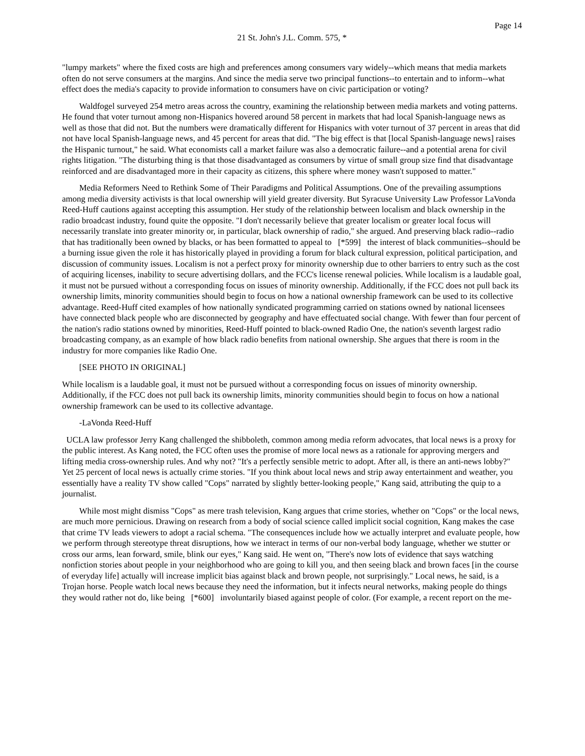Page 14
21 St. John's J.L. Comm. 575, *
"lumpy markets" where the fixed costs are high and preferences among consumers vary widely--which means that media markets often do not serve consumers at the margins. And since the media serve two principal functions--to entertain and to inform--what effect does the media's capacity to provide information to consumers have on civic participation or voting?
Waldfogel surveyed 254 metro areas across the country, examining the relationship between media markets and voting patterns. He found that voter turnout among non-Hispanics hovered around 58 percent in markets that had local Spanish-language news as well as those that did not. But the numbers were dramatically different for Hispanics with voter turnout of 37 percent in areas that did not have local Spanish-language news, and 45 percent for areas that did. "The big effect is that [local Spanish-language news] raises the Hispanic turnout," he said. What economists call a market failure was also a democratic failure--and a potential arena for civil rights litigation. "The disturbing thing is that those disadvantaged as consumers by virtue of small group size find that disadvantage reinforced and are disadvantaged more in their capacity as citizens, this sphere where money wasn't supposed to matter."
Media Reformers Need to Rethink Some of Their Paradigms and Political Assumptions. One of the prevailing assumptions among media diversity activists is that local ownership will yield greater diversity. But Syracuse University Law Professor LaVonda Reed-Huff cautions against accepting this assumption. Her study of the relationship between localism and black ownership in the radio broadcast industry, found quite the opposite. "I don't necessarily believe that greater localism or greater local focus will necessarily translate into greater minority or, in particular, black ownership of radio," she argued. And preserving black radio--radio that has traditionally been owned by blacks, or has been formatted to appeal to [*599] the interest of black communities--should be a burning issue given the role it has historically played in providing a forum for black cultural expression, political participation, and discussion of community issues. Localism is not a perfect proxy for minority ownership due to other barriers to entry such as the cost of acquiring licenses, inability to secure advertising dollars, and the FCC's license renewal policies. While localism is a laudable goal, it must not be pursued without a corresponding focus on issues of minority ownership. Additionally, if the FCC does not pull back its ownership limits, minority communities should begin to focus on how a national ownership framework can be used to its collective advantage. Reed-Huff cited examples of how nationally syndicated programming carried on stations owned by national licensees have connected black people who are disconnected by geography and have effectuated social change. With fewer than four percent of the nation's radio stations owned by minorities, Reed-Huff pointed to black-owned Radio One, the nation's seventh largest radio broadcasting company, as an example of how black radio benefits from national ownership. She argues that there is room in the industry for more companies like Radio One.
[SEE PHOTO IN ORIGINAL]
While localism is a laudable goal, it must not be pursued without a corresponding focus on issues of minority ownership. Additionally, if the FCC does not pull back its ownership limits, minority communities should begin to focus on how a national ownership framework can be used to its collective advantage.
-LaVonda Reed-Huff
UCLA law professor Jerry Kang challenged the shibboleth, common among media reform advocates, that local news is a proxy for the public interest. As Kang noted, the FCC often uses the promise of more local news as a rationale for approving mergers and lifting media cross-ownership rules. And why not? "It's a perfectly sensible metric to adopt. After all, is there an anti-news lobby?" Yet 25 percent of local news is actually crime stories. "If you think about local news and strip away entertainment and weather, you essentially have a reality TV show called "Cops" narrated by slightly better-looking people," Kang said, attributing the quip to a journalist.
While most might dismiss "Cops" as mere trash television, Kang argues that crime stories, whether on "Cops" or the local news, are much more pernicious. Drawing on research from a body of social science called implicit social cognition, Kang makes the case that crime TV leads viewers to adopt a racial schema. "The consequences include how we actually interpret and evaluate people, how we perform through stereotype threat disruptions, how we interact in terms of our non-verbal body language, whether we stutter or cross our arms, lean forward, smile, blink our eyes," Kang said. He went on, "There's now lots of evidence that says watching nonfiction stories about people in your neighborhood who are going to kill you, and then seeing black and brown faces [in the course of everyday life] actually will increase implicit bias against black and brown people, not surprisingly." Local news, he said, is a Trojan horse. People watch local news because they need the information, but it infects neural networks, making people do things they would rather not do, like being [*600] involuntarily biased against people of color. (For example, a recent report on the me-